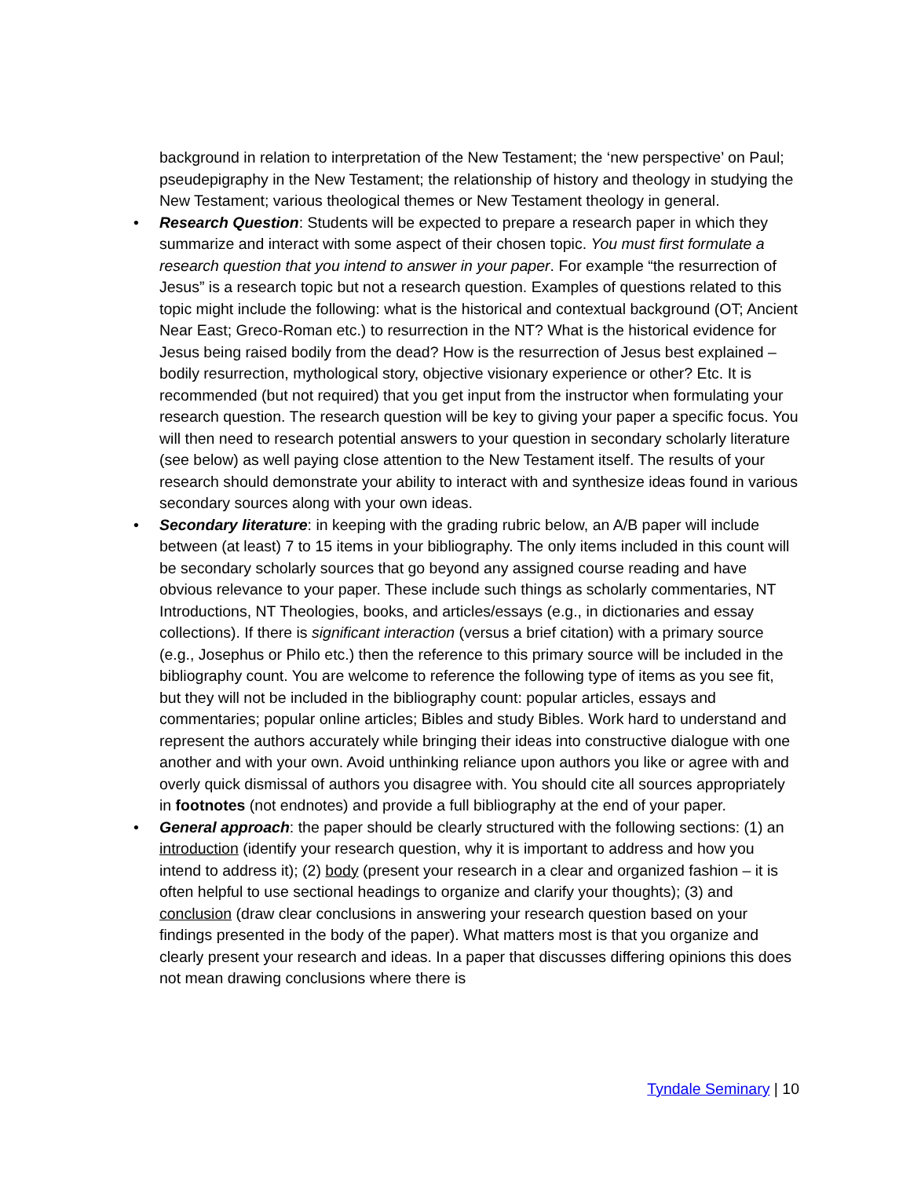background in relation to interpretation of the New Testament; the ‘new perspective’ on Paul; pseudepigraphy in the New Testament; the relationship of history and theology in studying the New Testament; various theological themes or New Testament theology in general.
• Research Question: Students will be expected to prepare a research paper in which they summarize and interact with some aspect of their chosen topic. You must first formulate a research question that you intend to answer in your paper. For example “the resurrection of Jesus” is a research topic but not a research question. Examples of questions related to this topic might include the following: what is the historical and contextual background (OT; Ancient Near East; Greco-Roman etc.) to resurrection in the NT? What is the historical evidence for Jesus being raised bodily from the dead? How is the resurrection of Jesus best explained – bodily resurrection, mythological story, objective visionary experience or other? Etc. It is recommended (but not required) that you get input from the instructor when formulating your research question. The research question will be key to giving your paper a specific focus. You will then need to research potential answers to your question in secondary scholarly literature (see below) as well paying close attention to the New Testament itself. The results of your research should demonstrate your ability to interact with and synthesize ideas found in various secondary sources along with your own ideas.
• Secondary literature: in keeping with the grading rubric below, an A/B paper will include between (at least) 7 to 15 items in your bibliography. The only items included in this count will be secondary scholarly sources that go beyond any assigned course reading and have obvious relevance to your paper. These include such things as scholarly commentaries, NT Introductions, NT Theologies, books, and articles/essays (e.g., in dictionaries and essay collections). If there is significant interaction (versus a brief citation) with a primary source (e.g., Josephus or Philo etc.) then the reference to this primary source will be included in the bibliography count. You are welcome to reference the following type of items as you see fit, but they will not be included in the bibliography count: popular articles, essays and commentaries; popular online articles; Bibles and study Bibles. Work hard to understand and represent the authors accurately while bringing their ideas into constructive dialogue with one another and with your own. Avoid unthinking reliance upon authors you like or agree with and overly quick dismissal of authors you disagree with. You should cite all sources appropriately in footnotes (not endnotes) and provide a full bibliography at the end of your paper.
• General approach: the paper should be clearly structured with the following sections: (1) an introduction (identify your research question, why it is important to address and how you intend to address it); (2) body (present your research in a clear and organized fashion – it is often helpful to use sectional headings to organize and clarify your thoughts); (3) and conclusion (draw clear conclusions in answering your research question based on your findings presented in the body of the paper). What matters most is that you organize and clearly present your research and ideas. In a paper that discusses differing opinions this does not mean drawing conclusions where there is
Tyndale Seminary | 10